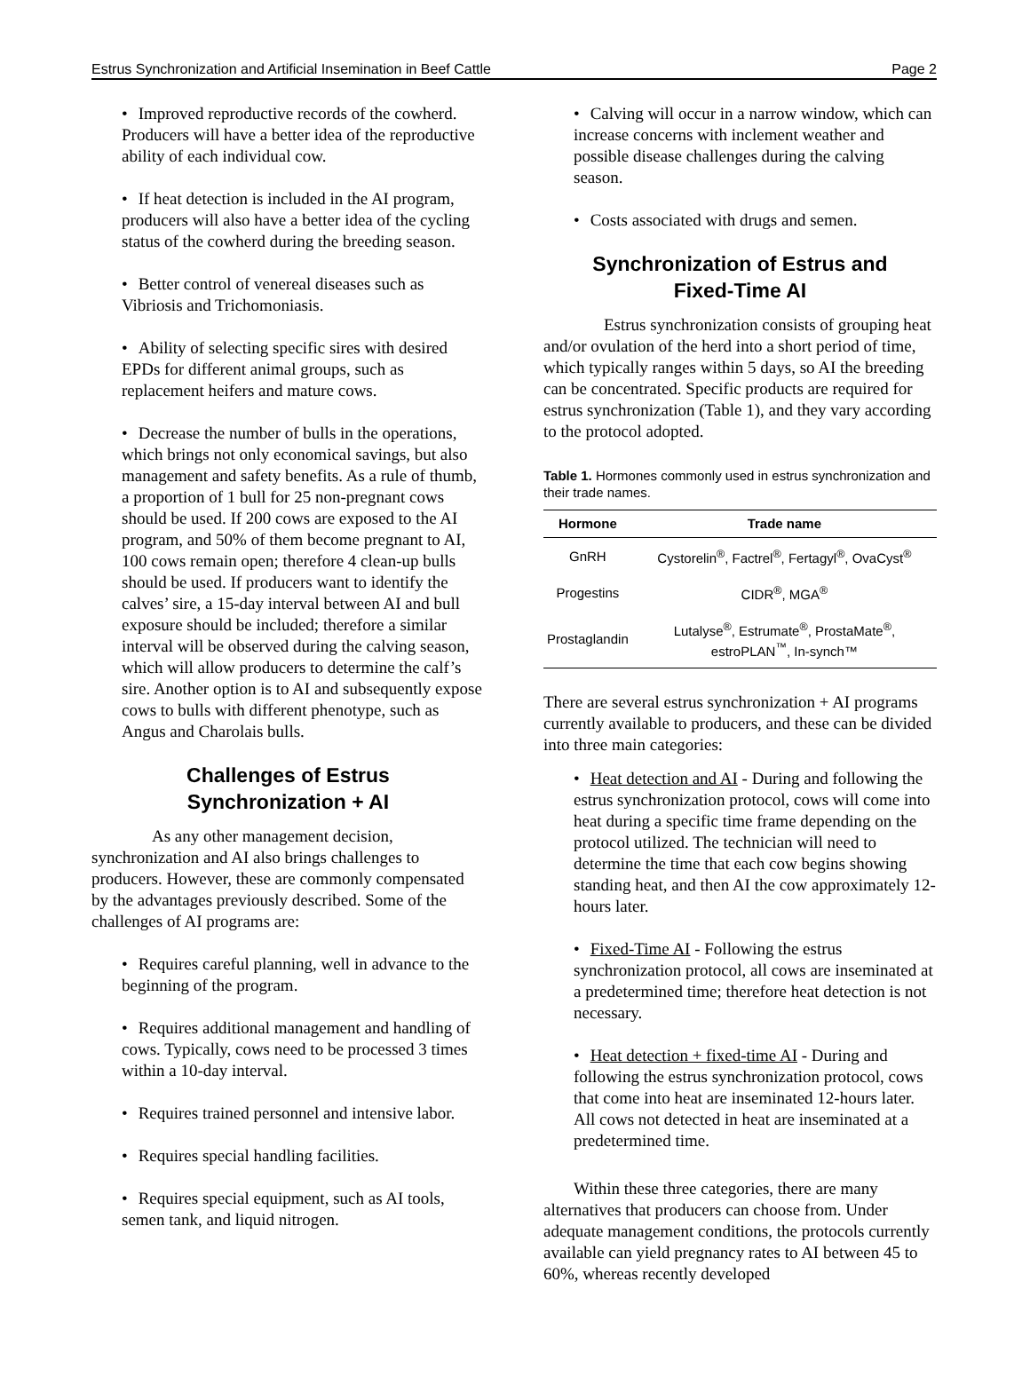Estrus Synchronization and Artificial Insemination in Beef Cattle Page 2
• Improved reproductive records of the cowherd. Producers will have a better idea of the reproductive ability of each individual cow.
• If heat detection is included in the AI program, producers will also have a better idea of the cycling status of the cowherd during the breeding season.
• Better control of venereal diseases such as Vibriosis and Trichomoniasis.
• Ability of selecting specific sires with desired EPDs for different animal groups, such as replacement heifers and mature cows.
• Decrease the number of bulls in the operations, which brings not only economical savings, but also management and safety benefits. As a rule of thumb, a proportion of 1 bull for 25 non-pregnant cows should be used. If 200 cows are exposed to the AI program, and 50% of them become pregnant to AI, 100 cows remain open; therefore 4 clean-up bulls should be used. If producers want to identify the calves’ sire, a 15-day interval between AI and bull exposure should be included; therefore a similar interval will be observed during the calving season, which will allow producers to determine the calf’s sire. Another option is to AI and subsequently expose cows to bulls with different phenotype, such as Angus and Charolais bulls.
Challenges of Estrus
Synchronization + AI
As any other management decision, synchronization and AI also brings challenges to producers. However, these are commonly compensated by the advantages previously described. Some of the challenges of AI programs are:
• Requires careful planning, well in advance to the beginning of the program.
• Requires additional management and handling of cows. Typically, cows need to be processed 3 times within a 10-day interval.
• Requires trained personnel and intensive labor.
• Requires special handling facilities.
• Requires special equipment, such as AI tools, semen tank, and liquid nitrogen.
• Calving will occur in a narrow window, which can increase concerns with inclement weather and possible disease challenges during the calving season.
• Costs associated with drugs and semen.
Synchronization of Estrus and
Fixed-Time AI
Estrus synchronization consists of grouping heat and/or ovulation of the herd into a short period of time, which typically ranges within 5 days, so AI the breeding can be concentrated. Specific products are required for estrus synchronization (Table 1), and they vary according to the protocol adopted.
Table 1. Hormones commonly used in estrus synchronization and their trade names.
| Hormone | Trade name |
| --- | --- |
| GnRH | Cystorelin<sup>®</sup>, Factrel<sup>®</sup>, Fertagyl<sup>®</sup>, OvaCyst<sup>®</sup> |
| Progestins | CIDR<sup>®</sup>, MGA<sup>®</sup> |
| Prostaglandin | Lutalyse<sup>®</sup>, Estrumate<sup>®</sup>, ProstaMate<sup>®</sup>, estroPLAN<sup>™</sup>, In-synch™ |
There are several estrus synchronization + AI programs currently available to producers, and these can be divided into three main categories:
• Heat detection and AI - During and following the estrus synchronization protocol, cows will come into heat during a specific time frame depending on the protocol utilized. The technician will need to determine the time that each cow begins showing standing heat, and then AI the cow approximately 12-hours later.
• Fixed-Time AI - Following the estrus synchronization protocol, all cows are inseminated at a predetermined time; therefore heat detection is not necessary.
• Heat detection + fixed-time AI - During and following the estrus synchronization protocol, cows that come into heat are inseminated 12-hours later. All cows not detected in heat are inseminated at a predetermined time.
Within these three categories, there are many alternatives that producers can choose from. Under adequate management conditions, the protocols currently available can yield pregnancy rates to AI between 45 to 60%, whereas recently developed